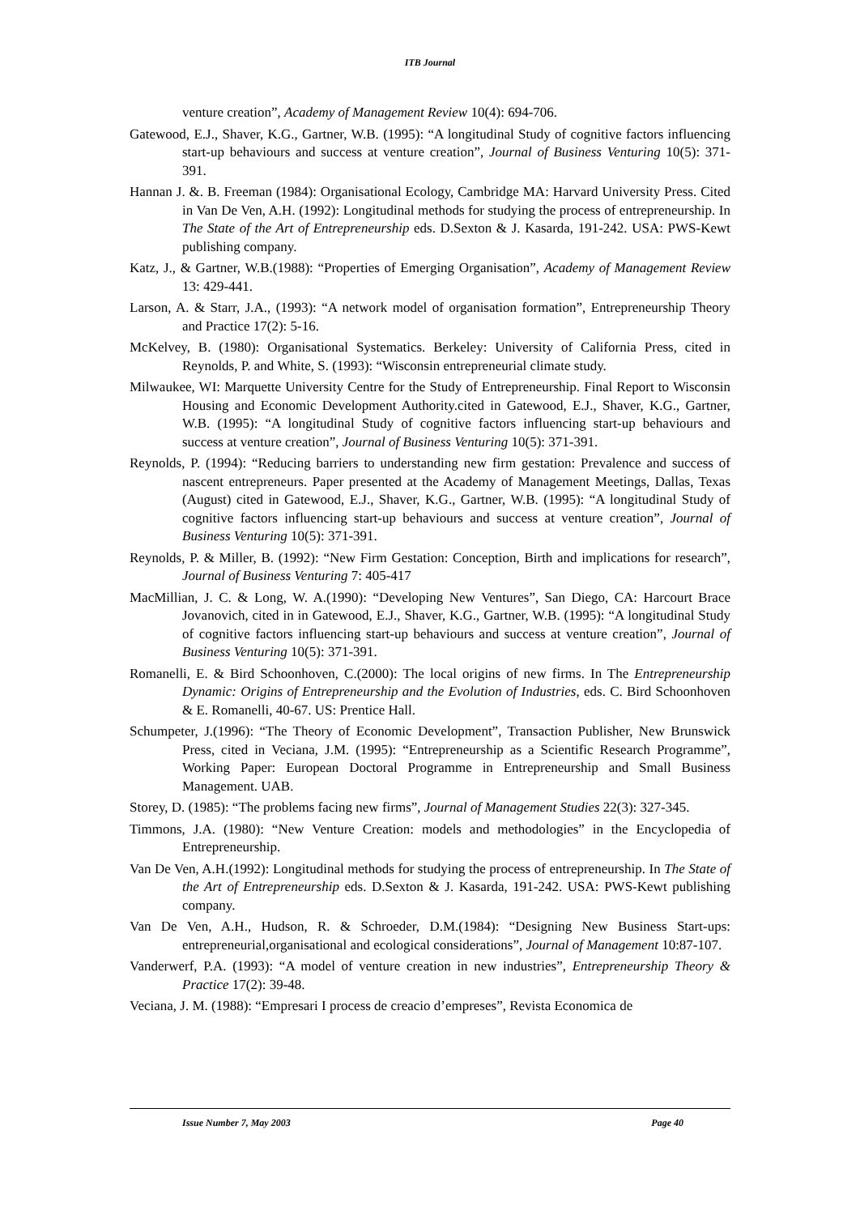ITB Journal
venture creation”, Academy of Management Review 10(4): 694-706.
Gatewood, E.J., Shaver, K.G., Gartner, W.B. (1995): “A longitudinal Study of cognitive factors influencing start-up behaviours and success at venture creation”, Journal of Business Venturing 10(5): 371-391.
Hannan J. &. B. Freeman (1984): Organisational Ecology, Cambridge MA: Harvard University Press. Cited in Van De Ven, A.H. (1992): Longitudinal methods for studying the process of entrepreneurship. In The State of the Art of Entrepreneurship eds. D.Sexton & J. Kasarda, 191-242. USA: PWS-Kewt publishing company.
Katz, J., & Gartner, W.B.(1988): “Properties of Emerging Organisation”, Academy of Management Review 13: 429-441.
Larson, A. & Starr, J.A., (1993): “A network model of organisation formation”, Entrepreneurship Theory and Practice 17(2): 5-16.
McKelvey, B. (1980): Organisational Systematics. Berkeley: University of California Press, cited in Reynolds, P. and White, S. (1993): “Wisconsin entrepreneurial climate study.
Milwaukee, WI: Marquette University Centre for the Study of Entrepreneurship. Final Report to Wisconsin Housing and Economic Development Authority.cited in Gatewood, E.J., Shaver, K.G., Gartner, W.B. (1995): “A longitudinal Study of cognitive factors influencing start-up behaviours and success at venture creation”, Journal of Business Venturing 10(5): 371-391.
Reynolds, P. (1994): “Reducing barriers to understanding new firm gestation: Prevalence and success of nascent entrepreneurs. Paper presented at the Academy of Management Meetings, Dallas, Texas (August) cited in Gatewood, E.J., Shaver, K.G., Gartner, W.B. (1995): “A longitudinal Study of cognitive factors influencing start-up behaviours and success at venture creation”, Journal of Business Venturing 10(5): 371-391.
Reynolds, P. & Miller, B. (1992): “New Firm Gestation: Conception, Birth and implications for research”, Journal of Business Venturing 7: 405-417
MacMillian, J. C. & Long, W. A.(1990): “Developing New Ventures”, San Diego, CA: Harcourt Brace Jovanovich, cited in in Gatewood, E.J., Shaver, K.G., Gartner, W.B. (1995): “A longitudinal Study of cognitive factors influencing start-up behaviours and success at venture creation”, Journal of Business Venturing 10(5): 371-391.
Romanelli, E. & Bird Schoonhoven, C.(2000): The local origins of new firms. In The Entrepreneurship Dynamic: Origins of Entrepreneurship and the Evolution of Industries, eds. C. Bird Schoonhoven & E. Romanelli, 40-67. US: Prentice Hall.
Schumpeter, J.(1996): “The Theory of Economic Development”, Transaction Publisher, New Brunswick Press, cited in Veciana, J.M. (1995): “Entrepreneurship as a Scientific Research Programme”, Working Paper: European Doctoral Programme in Entrepreneurship and Small Business Management. UAB.
Storey, D. (1985): “The problems facing new firms”, Journal of Management Studies 22(3): 327-345.
Timmons, J.A. (1980): “New Venture Creation: models and methodologies” in the Encyclopedia of Entrepreneurship.
Van De Ven, A.H.(1992): Longitudinal methods for studying the process of entrepreneurship. In The State of the Art of Entrepreneurship eds. D.Sexton & J. Kasarda, 191-242. USA: PWS-Kewt publishing company.
Van De Ven, A.H., Hudson, R. & Schroeder, D.M.(1984): “Designing New Business Start-ups: entrepreneurial,organisational and ecological considerations”, Journal of Management 10:87-107.
Vanderwerf, P.A. (1993): “A model of venture creation in new industries”, Entrepreneurship Theory & Practice 17(2): 39-48.
Veciana, J. M. (1988): “Empresari I process de creacio d’empreses”, Revista Economica de
Issue Number 7, May 2003 Page 40